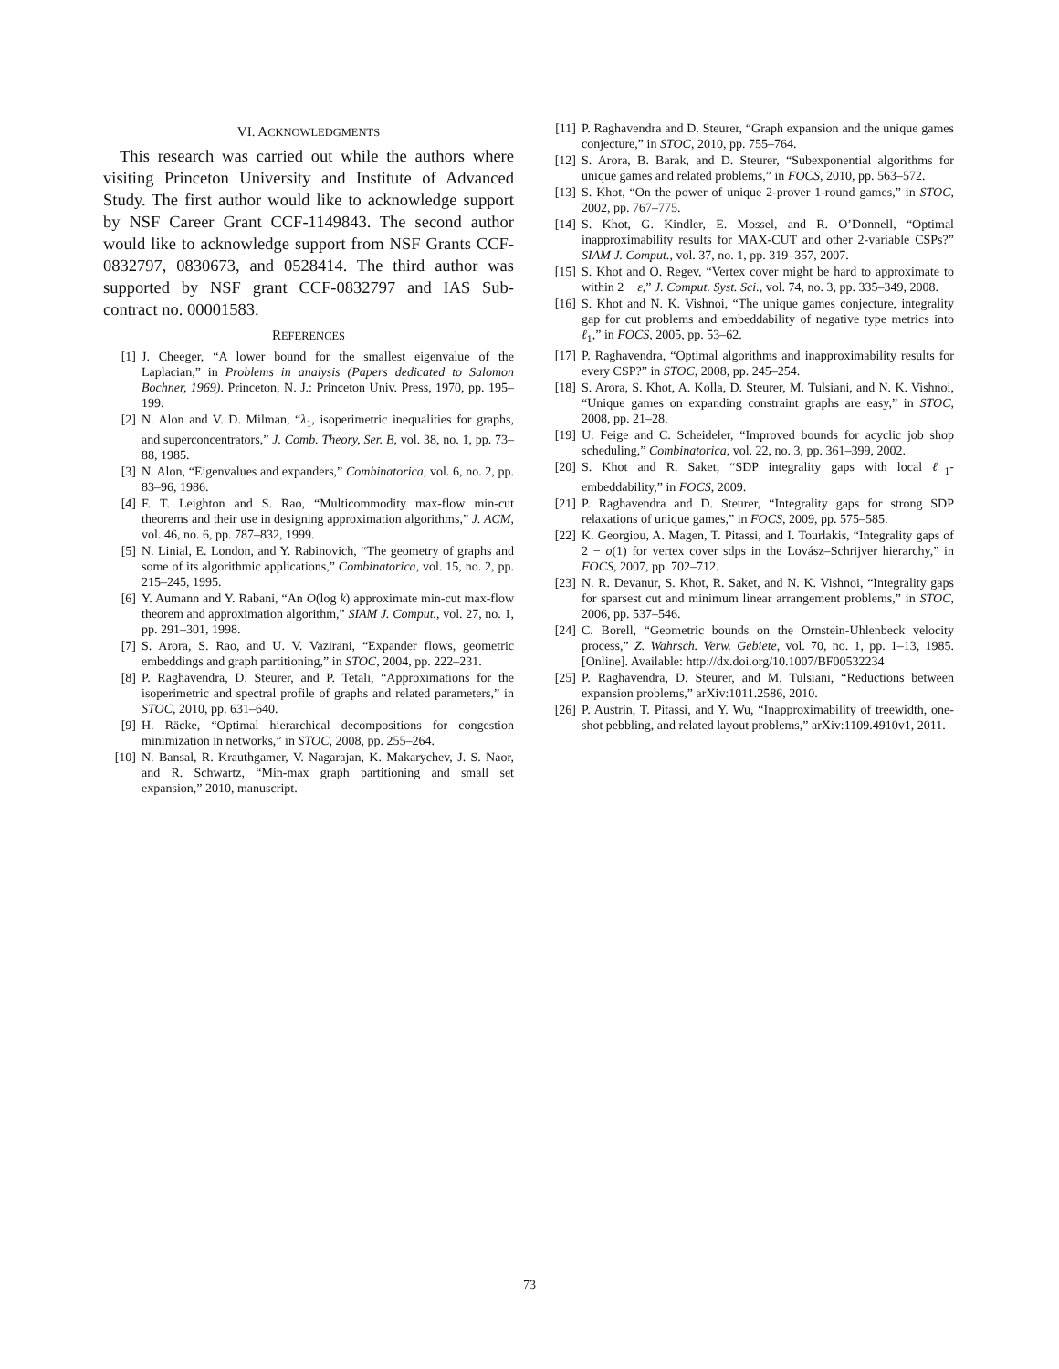VI. ACKNOWLEDGMENTS
This research was carried out while the authors where visiting Princeton University and Institute of Advanced Study. The first author would like to acknowledge support by NSF Career Grant CCF-1149843. The second author would like to acknowledge support from NSF Grants CCF-0832797, 0830673, and 0528414. The third author was supported by NSF grant CCF-0832797 and IAS Sub-contract no. 00001583.
REFERENCES
[1] J. Cheeger, “A lower bound for the smallest eigenvalue of the Laplacian,” in Problems in analysis (Papers dedicated to Salomon Bochner, 1969). Princeton, N. J.: Princeton Univ. Press, 1970, pp. 195–199.
[2] N. Alon and V. D. Milman, “λ<sub>1</sub>, isoperimetric inequalities for graphs, and superconcentrators,” J. Comb. Theory, Ser. B, vol. 38, no. 1, pp. 73–88, 1985.
[3] N. Alon, “Eigenvalues and expanders,” Combinatorica, vol. 6, no. 2, pp. 83–96, 1986.
[4] F. T. Leighton and S. Rao, “Multicommodity max-flow min-cut theorems and their use in designing approximation algorithms,” J. ACM, vol. 46, no. 6, pp. 787–832, 1999.
[5] N. Linial, E. London, and Y. Rabinovich, “The geometry of graphs and some of its algorithmic applications,” Combinatorica, vol. 15, no. 2, pp. 215–245, 1995.
[6] Y. Aumann and Y. Rabani, “An O(log k) approximate min-cut max-flow theorem and approximation algorithm,” SIAM J. Comput., vol. 27, no. 1, pp. 291–301, 1998.
[7] S. Arora, S. Rao, and U. V. Vazirani, “Expander flows, geometric embeddings and graph partitioning,” in STOC, 2004, pp. 222–231.
[8] P. Raghavendra, D. Steurer, and P. Tetali, “Approximations for the isoperimetric and spectral profile of graphs and related parameters,” in STOC, 2010, pp. 631–640.
[9] H. Räcke, “Optimal hierarchical decompositions for congestion minimization in networks,” in STOC, 2008, pp. 255–264.
[10] N. Bansal, R. Krauthgamer, V. Nagarajan, K. Makarychev, J. S. Naor, and R. Schwartz, “Min-max graph partitioning and small set expansion,” 2010, manuscript.
[11] P. Raghavendra and D. Steurer, “Graph expansion and the unique games conjecture,” in STOC, 2010, pp. 755–764.
[12] S. Arora, B. Barak, and D. Steurer, “Subexponential algorithms for unique games and related problems,” in FOCS, 2010, pp. 563–572.
[13] S. Khot, “On the power of unique 2-prover 1-round games,” in STOC, 2002, pp. 767–775.
[14] S. Khot, G. Kindler, E. Mossel, and R. O’Donnell, “Optimal inapproximability results for MAX-CUT and other 2-variable CSPs?” SIAM J. Comput., vol. 37, no. 1, pp. 319–357, 2007.
[15] S. Khot and O. Regev, “Vertex cover might be hard to approximate to within 2 − ε,” J. Comput. Syst. Sci., vol. 74, no. 3, pp. 335–349, 2008.
[16] S. Khot and N. K. Vishnoi, “The unique games conjecture, integrality gap for cut problems and embeddability of negative type metrics into ℓ<sub>1</sub>,” in FOCS, 2005, pp. 53–62.
[17] P. Raghavendra, “Optimal algorithms and inapproximability results for every CSP?” in STOC, 2008, pp. 245–254.
[18] S. Arora, S. Khot, A. Kolla, D. Steurer, M. Tulsiani, and N. K. Vishnoi, “Unique games on expanding constraint graphs are easy,” in STOC, 2008, pp. 21–28.
[19] U. Feige and C. Scheideler, “Improved bounds for acyclic job shop scheduling,” Combinatorica, vol. 22, no. 3, pp. 361–399, 2002.
[20] S. Khot and R. Saket, “SDP integrality gaps with local ℓ<sub>1</sub>-embeddability,” in FOCS, 2009.
[21] P. Raghavendra and D. Steurer, “Integrality gaps for strong SDP relaxations of unique games,” in FOCS, 2009, pp. 575–585.
[22] K. Georgiou, A. Magen, T. Pitassi, and I. Tourlakis, “Integrality gaps of 2 − o(1) for vertex cover sdps in the Lovász–Schrijver hierarchy,” in FOCS, 2007, pp. 702–712.
[23] N. R. Devanur, S. Khot, R. Saket, and N. K. Vishnoi, “Integrality gaps for sparsest cut and minimum linear arrangement problems,” in STOC, 2006, pp. 537–546.
[24] C. Borell, “Geometric bounds on the Ornstein-Uhlenbeck velocity process,” Z. Wahrsch. Verw. Gebiete, vol. 70, no. 1, pp. 1–13, 1985. [Online]. Available: http://dx.doi.org/10.1007/BF00532234
[25] P. Raghavendra, D. Steurer, and M. Tulsiani, “Reductions between expansion problems,” arXiv:1011.2586, 2010.
[26] P. Austrin, T. Pitassi, and Y. Wu, “Inapproximability of treewidth, one-shot pebbling, and related layout problems,” arXiv:1109.4910v1, 2011.
73